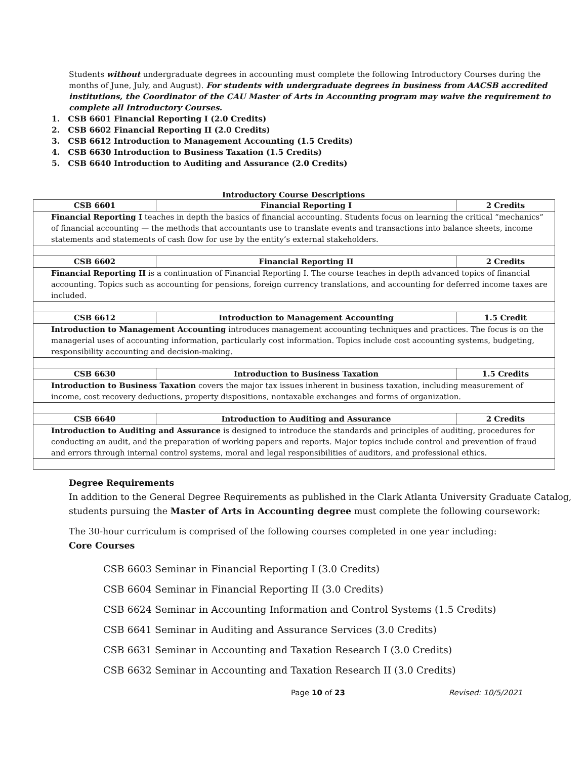Students without undergraduate degrees in accounting must complete the following Introductory Courses during the months of June, July, and August). For students with undergraduate degrees in business from AACSB accredited institutions, the Coordinator of the CAU Master of Arts in Accounting program may waive the requirement to complete all Introductory Courses.
1. CSB 6601 Financial Reporting I (2.0 Credits)
2. CSB 6602 Financial Reporting II (2.0 Credits)
3. CSB 6612 Introduction to Management Accounting (1.5 Credits)
4. CSB 6630 Introduction to Business Taxation (1.5 Credits)
5. CSB 6640 Introduction to Auditing and Assurance (2.0 Credits)
Introductory Course Descriptions
| CSB 6601 | Financial Reporting I | 2 Credits |
| Financial Reporting I teaches in depth the basics of financial accounting. Students focus on learning the critical “mechanics” of financial accounting — the methods that accountants use to translate events and transactions into balance sheets, income statements and statements of cash flow for use by the entity’s external stakeholders. | | |
| CSB 6602 | Financial Reporting II | 2 Credits |
| Financial Reporting II is a continuation of Financial Reporting I. The course teaches in depth advanced topics of financial accounting. Topics such as accounting for pensions, foreign currency translations, and accounting for deferred income taxes are included. | | |
| CSB 6612 | Introduction to Management Accounting | 1.5 Credit |
| Introduction to Management Accounting introduces management accounting techniques and practices. The focus is on the managerial uses of accounting information, particularly cost information. Topics include cost accounting systems, budgeting, responsibility accounting and decision-making. | | |
| CSB 6630 | Introduction to Business Taxation | 1.5 Credits |
| Introduction to Business Taxation covers the major tax issues inherent in business taxation, including measurement of income, cost recovery deductions, property dispositions, nontaxable exchanges and forms of organization. | | |
| CSB 6640 | Introduction to Auditing and Assurance | 2 Credits |
| Introduction to Auditing and Assurance is designed to introduce the standards and principles of auditing, procedures for conducting an audit, and the preparation of working papers and reports. Major topics include control and prevention of fraud and errors through internal control systems, moral and legal responsibilities of auditors, and professional ethics. | | |
Degree Requirements
In addition to the General Degree Requirements as published in the Clark Atlanta University Graduate Catalog, students pursuing the Master of Arts in Accounting degree must complete the following coursework:
The 30-hour curriculum is comprised of the following courses completed in one year including:
Core Courses
CSB 6603 Seminar in Financial Reporting I (3.0 Credits)
CSB 6604 Seminar in Financial Reporting II (3.0 Credits)
CSB 6624 Seminar in Accounting Information and Control Systems (1.5 Credits)
CSB 6641 Seminar in Auditing and Assurance Services (3.0 Credits)
CSB 6631 Seminar in Accounting and Taxation Research I (3.0 Credits)
CSB 6632 Seminar in Accounting and Taxation Research II (3.0 Credits)
Page 10 of 23 Revised: 10/5/2021